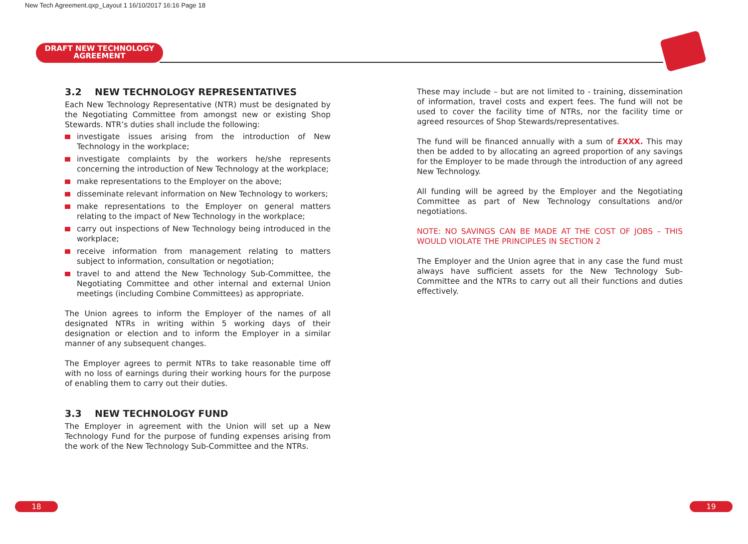New Tech Agreement.qxp_Layout 1 16/10/2017 16:16 Page 18
DRAFT NEW TECHNOLOGY
AGREEMENT
3.2 NEW TECHNOLOGY REPRESENTATIVES
Each New Technology Representative (NTR) must be designated by the Negotiating Committee from amongst new or existing Shop Stewards. NTR’s duties shall include the following:
investigate issues arising from the introduction of New Technology in the workplace;
investigate complaints by the workers he/she represents concerning the introduction of New Technology at the workplace;
make representations to the Employer on the above;
disseminate relevant information on New Technology to workers;
make representations to the Employer on general matters relating to the impact of New Technology in the workplace;
carry out inspections of New Technology being introduced in the workplace;
receive information from management relating to matters subject to information, consultation or negotiation;
travel to and attend the New Technology Sub-Committee, the Negotiating Committee and other internal and external Union meetings (including Combine Committees) as appropriate.
The Union agrees to inform the Employer of the names of all designated NTRs in writing within 5 working days of their designation or election and to inform the Employer in a similar manner of any subsequent changes.
The Employer agrees to permit NTRs to take reasonable time off with no loss of earnings during their working hours for the purpose of enabling them to carry out their duties.
3.3 NEW TECHNOLOGY FUND
The Employer in agreement with the Union will set up a New Technology Fund for the purpose of funding expenses arising from the work of the New Technology Sub-Committee and the NTRs.
These may include – but are not limited to - training, dissemination of information, travel costs and expert fees. The fund will not be used to cover the facility time of NTRs, nor the facility time or agreed resources of Shop Stewards/representatives.
The fund will be financed annually with a sum of £XXX. This may then be added to by allocating an agreed proportion of any savings for the Employer to be made through the introduction of any agreed New Technology.
All funding will be agreed by the Employer and the Negotiating Committee as part of New Technology consultations and/or negotiations.
NOTE: NO SAVINGS CAN BE MADE AT THE COST OF JOBS – THIS WOULD VIOLATE THE PRINCIPLES IN SECTION 2
The Employer and the Union agree that in any case the fund must always have sufficient assets for the New Technology Sub-Committee and the NTRs to carry out all their functions and duties effectively.
18 19